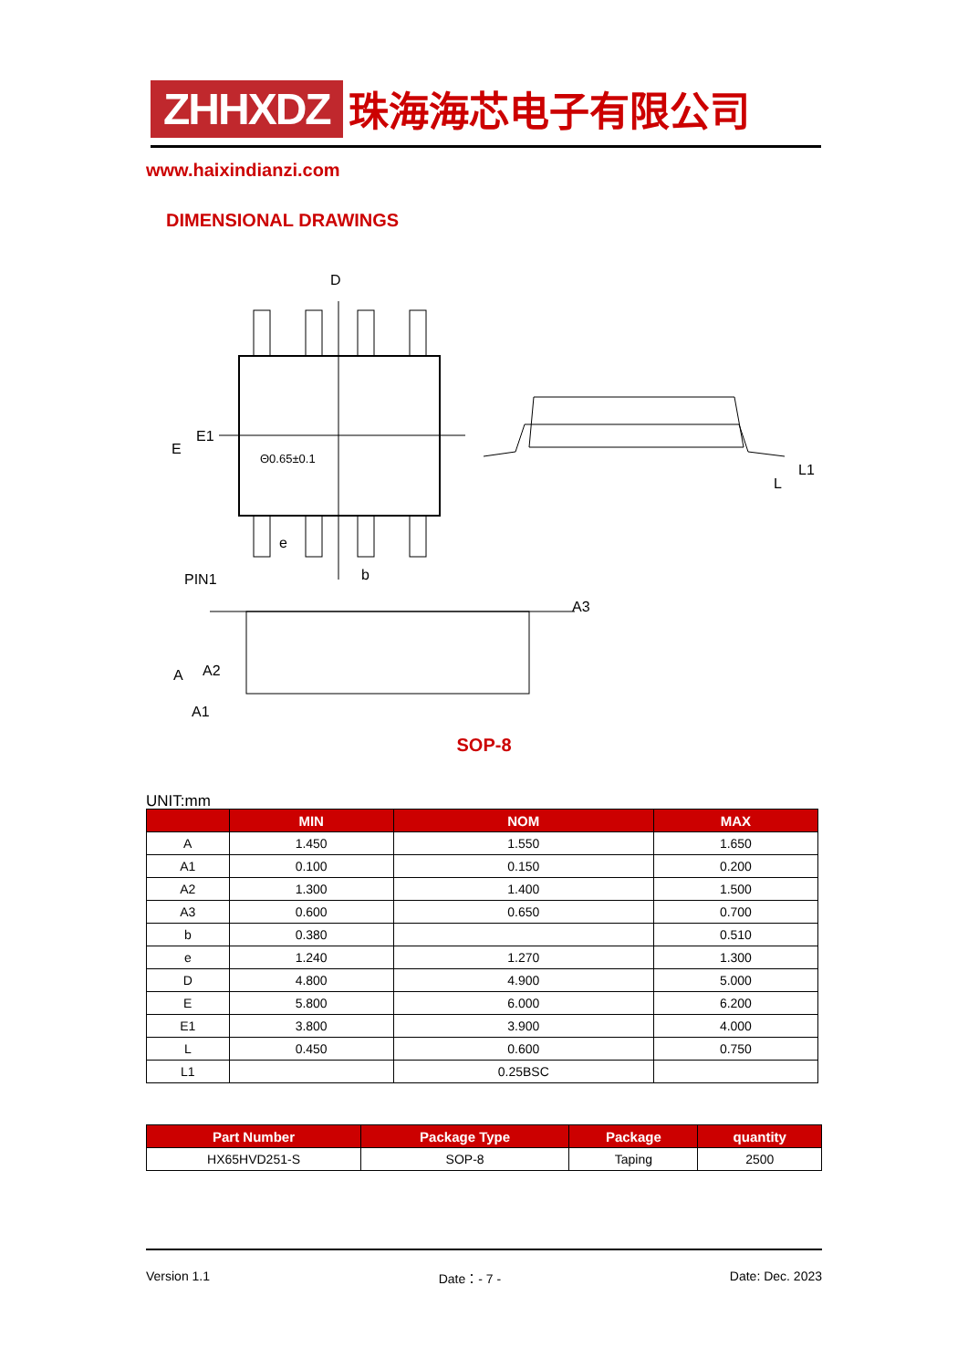ZHHXDZ 珠海海芯电子有限公司
www.haixindianzi.com
DIMENSIONAL DRAWINGS
D
E
E1
Θ0.65±0.1
e
b
PIN1
A3
A
A2
A1
L1
L
SOP-8
UNIT:mm
| | MIN | NOM | MAX |
| --- | --- | --- | --- |
| A | 1.450 | 1.550 | 1.650 |
| A1 | 0.100 | 0.150 | 0.200 |
| A2 | 1.300 | 1.400 | 1.500 |
| A3 | 0.600 | 0.650 | 0.700 |
| b | 0.380 | | 0.510 |
| e | 1.240 | 1.270 | 1.300 |
| D | 4.800 | 4.900 | 5.000 |
| E | 5.800 | 6.000 | 6.200 |
| E1 | 3.800 | 3.900 | 4.000 |
| L | 0.450 | 0.600 | 0.750 |
| L1 | | 0.25BSC | |
| Part Number | Package Type | Package | quantity |
| --- | --- | --- | --- |
| HX65HVD251-S | SOP-8 | Taping | 2500 |
Version 1.1 Date：- 7 - Date: Dec. 2023